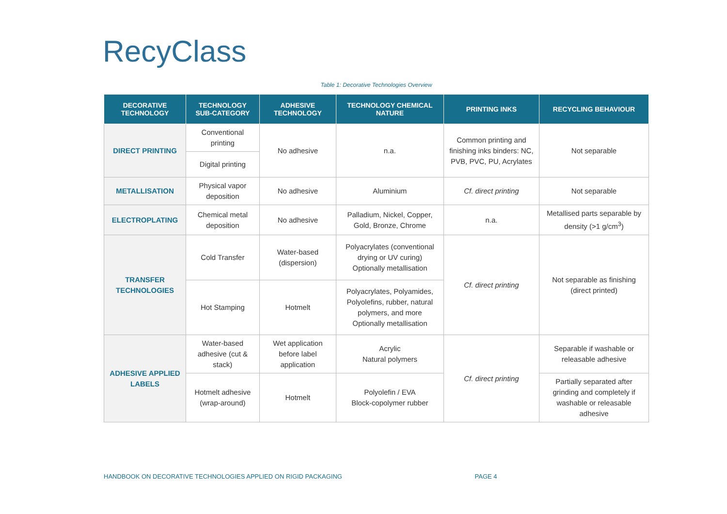RecyClass
Table 1: Decorative Technologies Overview
| DECORATIVE TECHNOLOGY | TECHNOLOGY SUB-CATEGORY | ADHESIVE TECHNOLOGY | TECHNOLOGY CHEMICAL NATURE | PRINTING INKS | RECYCLING BEHAVIOUR |
| --- | --- | --- | --- | --- | --- |
| DIRECT PRINTING | Conventional printing | No adhesive | n.a. | Common printing and finishing inks binders: NC, PVB, PVC, PU, Acrylates | Not separable |
| | Digital printing | | | | |
| METALLISATION | Physical vapor deposition | No adhesive | Aluminium | Cf. direct printing | Not separable |
| ELECTROPLATING | Chemical metal deposition | No adhesive | Palladium, Nickel, Copper, Gold, Bronze, Chrome | n.a. | Metallised parts separable by density (>1 g/cm<sup>3</sup>) |
| TRANSFER TECHNOLOGIES | Cold Transfer | Water-based (dispersion) | Polyacrylates (conventional drying or UV curing) Optionally metallisation | Cf. direct printing | Not separable as finishing (direct printed) |
| | Hot Stamping | Hotmelt | Polyacrylates, Polyamides, Polyolefins, rubber, natural polymers, and more Optionally metallisation | | |
| ADHESIVE APPLIED LABELS | Water-based adhesive (cut & stack) | Wet application before label application | Acrylic Natural polymers | Cf. direct printing | Separable if washable or releasable adhesive |
| | Hotmelt adhesive (wrap-around) | Hotmelt | Polyolefin / EVA Block-copolymer rubber | | Partially separated after grinding and completely if washable or releasable adhesive |
HANDBOOK ON DECORATIVE TECHNOLOGIES APPLIED ON RIGID PACKAGING PAGE 4